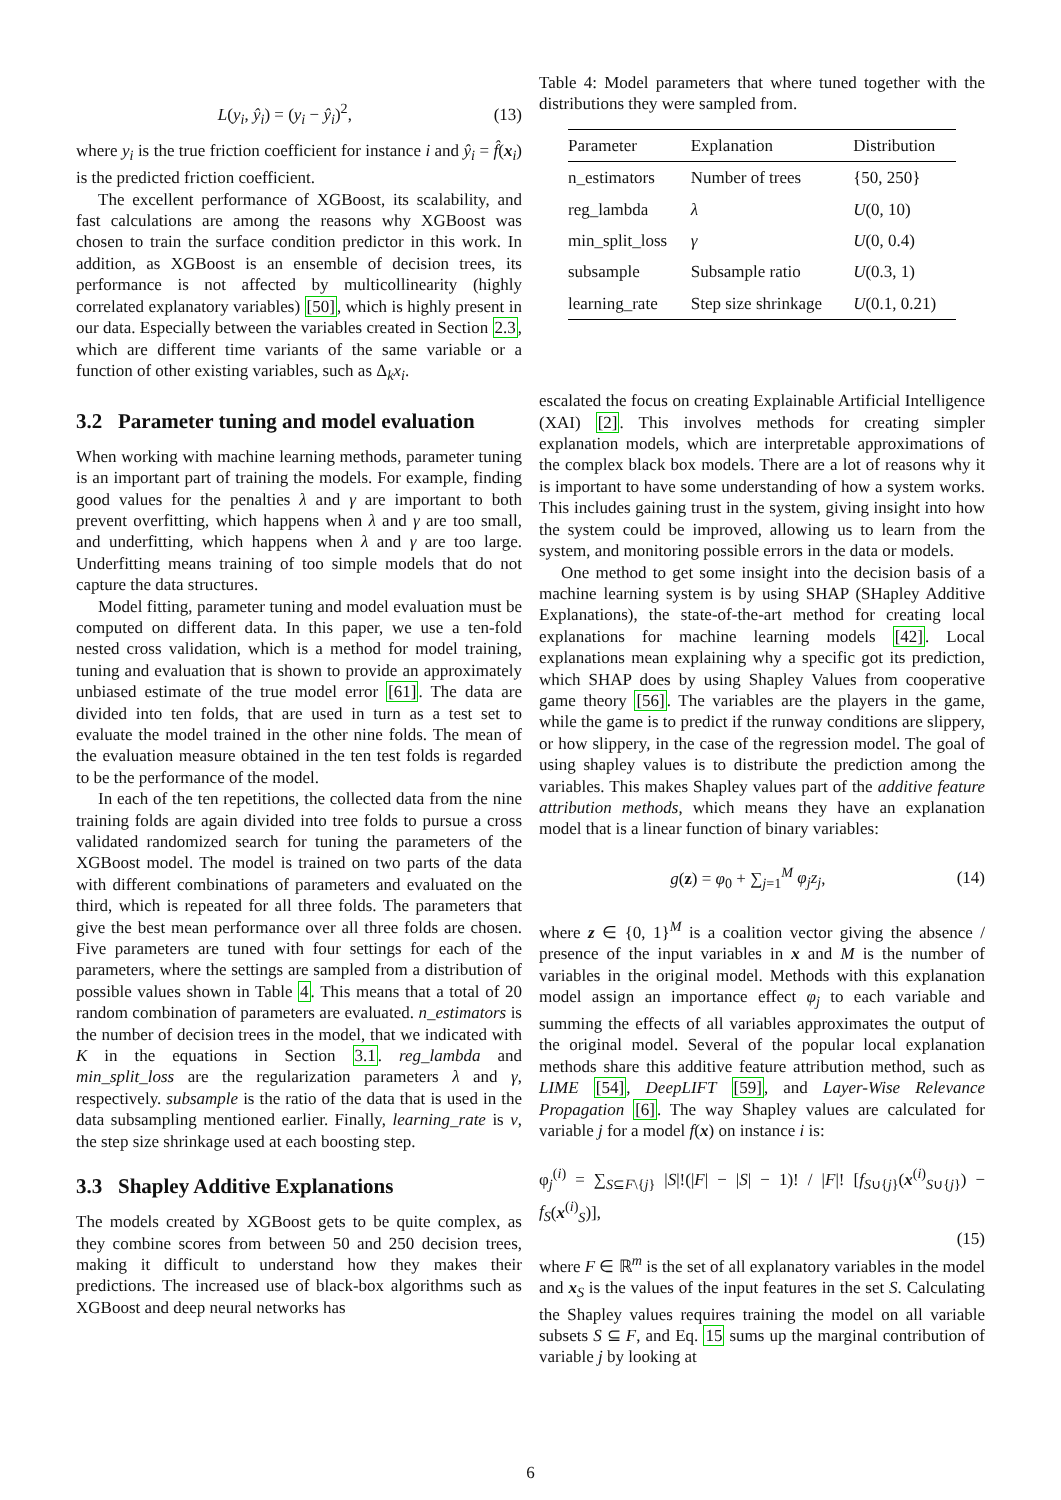L(y<sub>i</sub>, ŷ<sub>i</sub>) = (y<sub>i</sub> − ŷ<sub>i</sub>)<sup>2</sup>, (13)
where y<sub>i</sub> is the true friction coefficient for instance i and ŷ<sub>i</sub> = f̂(x<sub>i</sub>) is the predicted friction coefficient.
The excellent performance of XGBoost, its scalability, and fast calculations are among the reasons why XGBoost was chosen to train the surface condition predictor in this work. In addition, as XGBoost is an ensemble of decision trees, its performance is not affected by multicollinearity (highly correlated explanatory variables) [50], which is highly present in our data. Especially between the variables created in Section 2.3, which are different time variants of the same variable or a function of other existing variables, such as Δ<sub>k</sub>x<sub>i</sub>.
3.2 Parameter tuning and model evaluation
When working with machine learning methods, parameter tuning is an important part of training the models. For example, finding good values for the penalties λ and γ are important to both prevent overfitting, which happens when λ and γ are too small, and underfitting, which happens when λ and γ are too large. Underfitting means training of too simple models that do not capture the data structures.
Model fitting, parameter tuning and model evaluation must be computed on different data. In this paper, we use a ten-fold nested cross validation, which is a method for model training, tuning and evaluation that is shown to provide an approximately unbiased estimate of the true model error [61]. The data are divided into ten folds, that are used in turn as a test set to evaluate the model trained in the other nine folds. The mean of the evaluation measure obtained in the ten test folds is regarded to be the performance of the model.
In each of the ten repetitions, the collected data from the nine training folds are again divided into tree folds to pursue a cross validated randomized search for tuning the parameters of the XGBoost model. The model is trained on two parts of the data with different combinations of parameters and evaluated on the third, which is repeated for all three folds. The parameters that give the best mean performance over all three folds are chosen. Five parameters are tuned with four settings for each of the parameters, where the settings are sampled from a distribution of possible values shown in Table 4. This means that a total of 20 random combination of parameters are evaluated. n_estimators is the number of decision trees in the model, that we indicated with K in the equations in Section 3.1. reg_lambda and min_split_loss are the regularization parameters λ and γ, respectively. subsample is the ratio of the data that is used in the data subsampling mentioned earlier. Finally, learning_rate is ν, the step size shrinkage used at each boosting step.
3.3 Shapley Additive Explanations
The models created by XGBoost gets to be quite complex, as they combine scores from between 50 and 250 decision trees, making it difficult to understand how they makes their predictions. The increased use of black-box algorithms such as XGBoost and deep neural networks has
Table 4: Model parameters that where tuned together with the distributions they were sampled from.
| Parameter | Explanation | Distribution |
| --- | --- | --- |
| n_estimators | Number of trees | {50, 250} |
| reg_lambda | λ | U (0, 10) |
| min_split_loss | γ | U (0, 0.4) |
| subsample | Subsample ratio | U (0.3, 1) |
| learning_rate | Step size shrinkage | U (0.1, 0.21) |
escalated the focus on creating Explainable Artificial Intelligence (XAI) [2]. This involves methods for creating simpler explanation models, which are interpretable approximations of the complex black box models. There are a lot of reasons why it is important to have some understanding of how a system works. This includes gaining trust in the system, giving insight into how the system could be improved, allowing us to learn from the system, and monitoring possible errors in the data or models.
One method to get some insight into the decision basis of a machine learning system is by using SHAP (SHapley Additive Explanations), the state-of-the-art method for creating local explanations for machine learning models [42]. Local explanations mean explaining why a specific got its prediction, which SHAP does by using Shapley Values from cooperative game theory [56]. The variables are the players in the game, while the game is to predict if the runway conditions are slippery, or how slippery, in the case of the regression model. The goal of using shapley values is to distribute the prediction among the variables. This makes Shapley values part of the additive feature attribution methods, which means they have an explanation model that is a linear function of binary variables:
g(z) = φ<sub>0</sub> + ∑<sub>j=1</sub><sup>M</sup> φ<sub>j</sub>z<sub>j</sub>, (14)
where z ∈ {0, 1}<sup>M</sup> is a coalition vector giving the absence / presence of the input variables in x and M is the number of variables in the original model. Methods with this explanation model assign an importance effect φ<sub>j</sub> to each variable and summing the effects of all variables approximates the output of the original model. Several of the popular local explanation methods share this additive feature attribution method, such as LIME [54], DeepLIFT [59], and Layer-Wise Relevance Propagation [6]. The way Shapley values are calculated for variable j for a model f(x) on instance i is:
φ<sub>j</sub><sup>(i)</sup> = ∑<sub>S⊆F\{j}</sub> |S|!(|F| − |S| − 1)! / |F|! [f<sub>S∪{j}</sub>(x<sup>(i)</sup><sub>S∪{j}</sub>) − f<sub>S</sub>(x<sup>(i)</sup><sub>S</sub>)],
(15)
where F ∈ ℝ<sup>m</sup> is the set of all explanatory variables in the model and x<sub>S</sub> is the values of the input features in the set S. Calculating the Shapley values requires training the model on all variable subsets S ⊆ F, and Eq. 15 sums up the marginal contribution of variable j by looking at
6